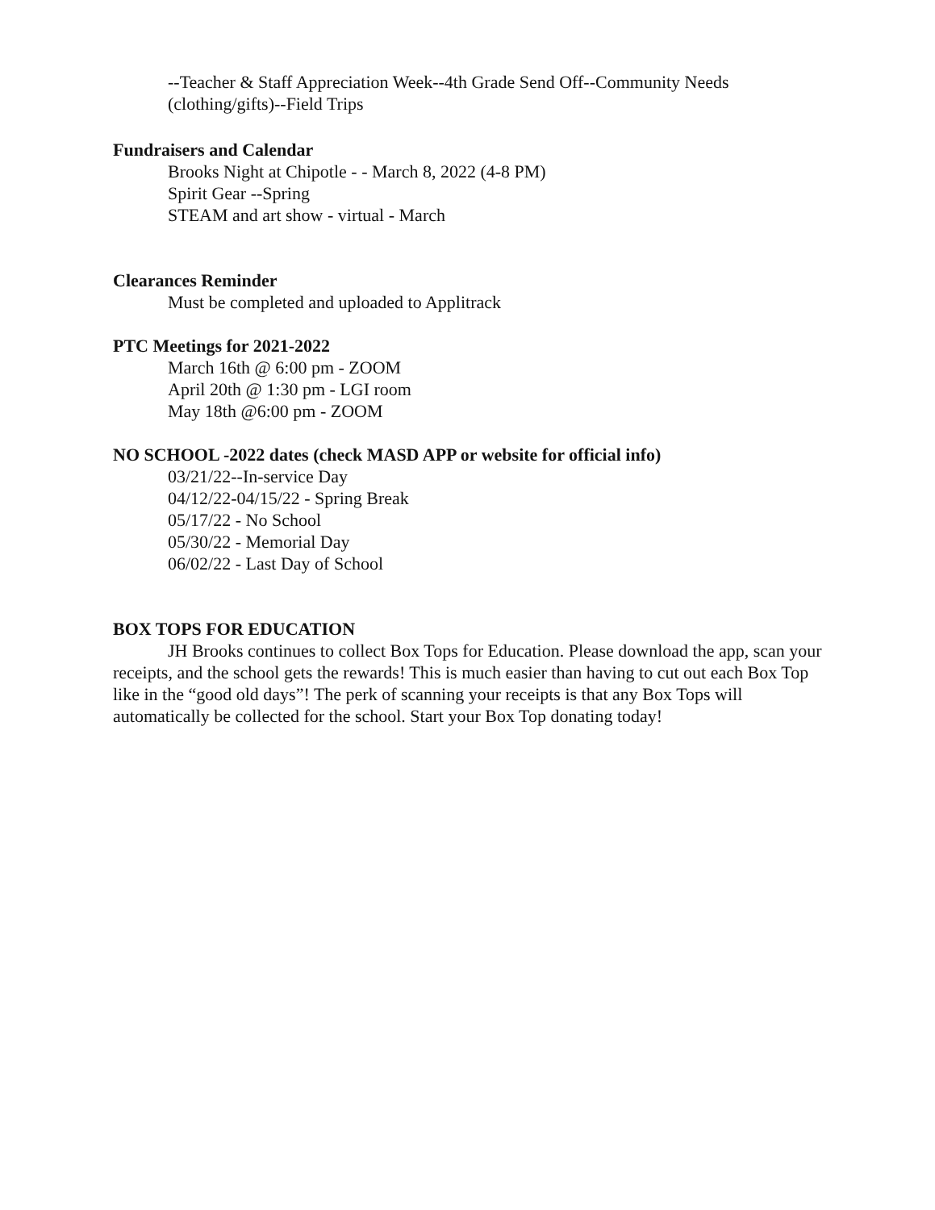--Teacher & Staff Appreciation Week--4th Grade Send Off--Community Needs
(clothing/gifts)--Field Trips
Fundraisers and Calendar
Brooks Night at Chipotle - - March 8, 2022 (4-8 PM)
Spirit Gear --Spring
STEAM and art show - virtual - March
Clearances Reminder
Must be completed and uploaded to Applitrack
PTC Meetings for 2021-2022
March 16th @ 6:00 pm - ZOOM
April 20th @ 1:30 pm - LGI room
May 18th @6:00 pm - ZOOM
NO SCHOOL -2022 dates (check MASD APP or website for official info)
03/21/22--In-service Day
04/12/22-04/15/22 - Spring Break
05/17/22 - No School
05/30/22 - Memorial Day
06/02/22 - Last Day of School
BOX TOPS FOR EDUCATION
JH Brooks continues to collect Box Tops for Education. Please download the app, scan your receipts, and the school gets the rewards! This is much easier than having to cut out each Box Top like in the “good old days”! The perk of scanning your receipts is that any Box Tops will automatically be collected for the school. Start your Box Top donating today!